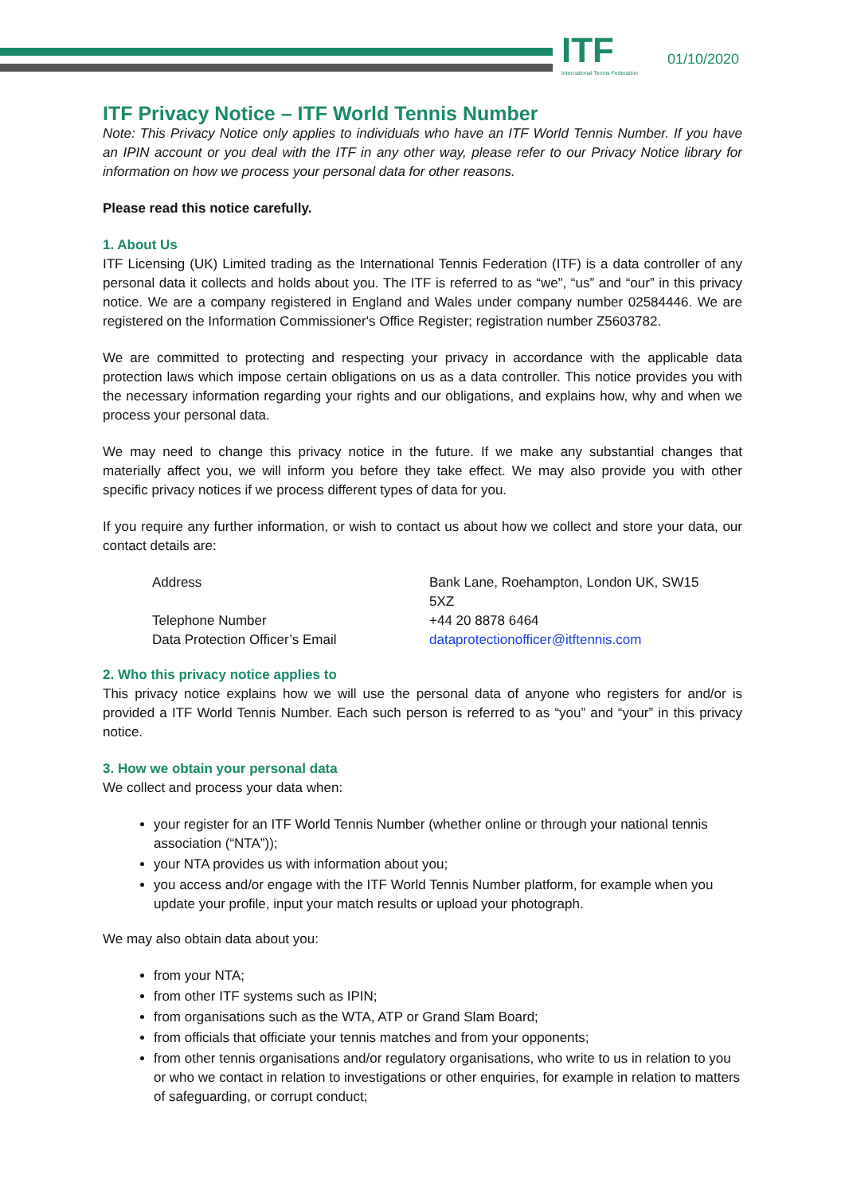ITF
International Tennis Federation
01/10/2020
ITF Privacy Notice – ITF World Tennis Number
Note: This Privacy Notice only applies to individuals who have an ITF World Tennis Number. If you have an IPIN account or you deal with the ITF in any other way, please refer to our Privacy Notice library for information on how we process your personal data for other reasons.
Please read this notice carefully.
1. About Us
ITF Licensing (UK) Limited trading as the International Tennis Federation (ITF) is a data controller of any personal data it collects and holds about you. The ITF is referred to as “we”, “us” and “our” in this privacy notice. We are a company registered in England and Wales under company number 02584446. We are registered on the Information Commissioner's Office Register; registration number Z5603782.
We are committed to protecting and respecting your privacy in accordance with the applicable data protection laws which impose certain obligations on us as a data controller. This notice provides you with the necessary information regarding your rights and our obligations, and explains how, why and when we process your personal data.
We may need to change this privacy notice in the future. If we make any substantial changes that materially affect you, we will inform you before they take effect. We may also provide you with other specific privacy notices if we process different types of data for you.
If you require any further information, or wish to contact us about how we collect and store your data, our contact details are:
| Address | Bank Lane, Roehampton, London UK, SW15 5XZ |
| Telephone Number | +44 20 8878 6464 |
| Data Protection Officer’s Email | dataprotectionofficer@itftennis.com |
2. Who this privacy notice applies to
This privacy notice explains how we will use the personal data of anyone who registers for and/or is provided a ITF World Tennis Number. Each such person is referred to as “you” and “your” in this privacy notice.
3. How we obtain your personal data
We collect and process your data when:
your register for an ITF World Tennis Number (whether online or through your national tennis association (“NTA”));
your NTA provides us with information about you;
you access and/or engage with the ITF World Tennis Number platform, for example when you update your profile, input your match results or upload your photograph.
We may also obtain data about you:
from your NTA;
from other ITF systems such as IPIN;
from organisations such as the WTA, ATP or Grand Slam Board;
from officials that officiate your tennis matches and from your opponents;
from other tennis organisations and/or regulatory organisations, who write to us in relation to you or who we contact in relation to investigations or other enquiries, for example in relation to matters of safeguarding, or corrupt conduct;